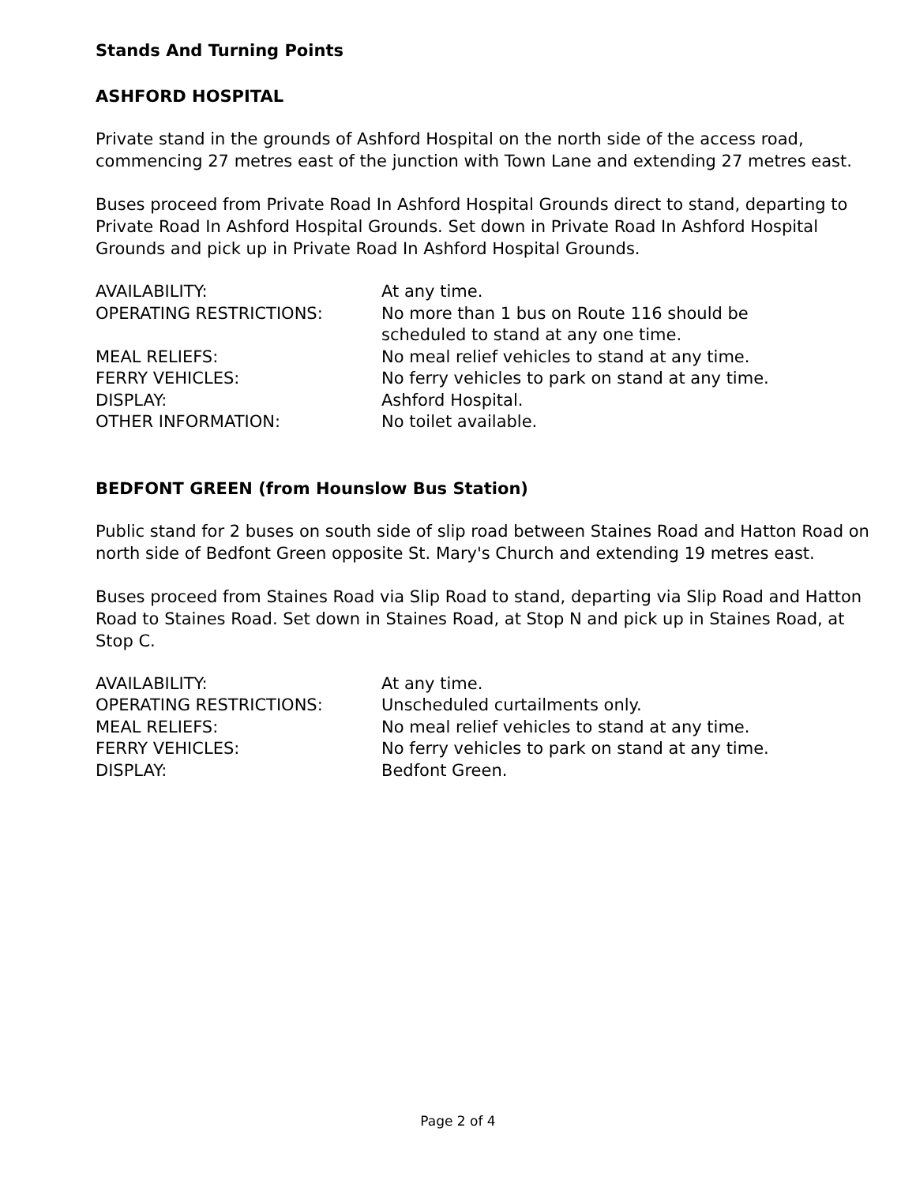Stands And Turning Points
ASHFORD HOSPITAL
Private stand in the grounds of Ashford Hospital on the north side of the access road, commencing 27 metres east of the junction with Town Lane and extending 27 metres east.
Buses proceed from Private Road In Ashford Hospital Grounds direct to stand, departing to Private Road In Ashford Hospital Grounds. Set down in Private Road In Ashford Hospital Grounds and pick up in Private Road In Ashford Hospital Grounds.
| AVAILABILITY: | At any time. |
| OPERATING RESTRICTIONS: | No more than 1 bus on Route 116 should be scheduled to stand at any one time. |
| MEAL RELIEFS: | No meal relief vehicles to stand at any time. |
| FERRY VEHICLES: | No ferry vehicles to park on stand at any time. |
| DISPLAY: | Ashford Hospital. |
| OTHER INFORMATION: | No toilet available. |
BEDFONT GREEN (from Hounslow Bus Station)
Public stand for 2 buses on south side of slip road between Staines Road and Hatton Road on north side of Bedfont Green opposite St. Mary's Church and extending 19 metres east.
Buses proceed from Staines Road via Slip Road to stand, departing via Slip Road and Hatton Road to Staines Road. Set down in Staines Road, at Stop N and pick up in Staines Road, at Stop C.
| AVAILABILITY: | At any time. |
| OPERATING RESTRICTIONS: | Unscheduled curtailments only. |
| MEAL RELIEFS: | No meal relief vehicles to stand at any time. |
| FERRY VEHICLES: | No ferry vehicles to park on stand at any time. |
| DISPLAY: | Bedfont Green. |
Page 2 of 4